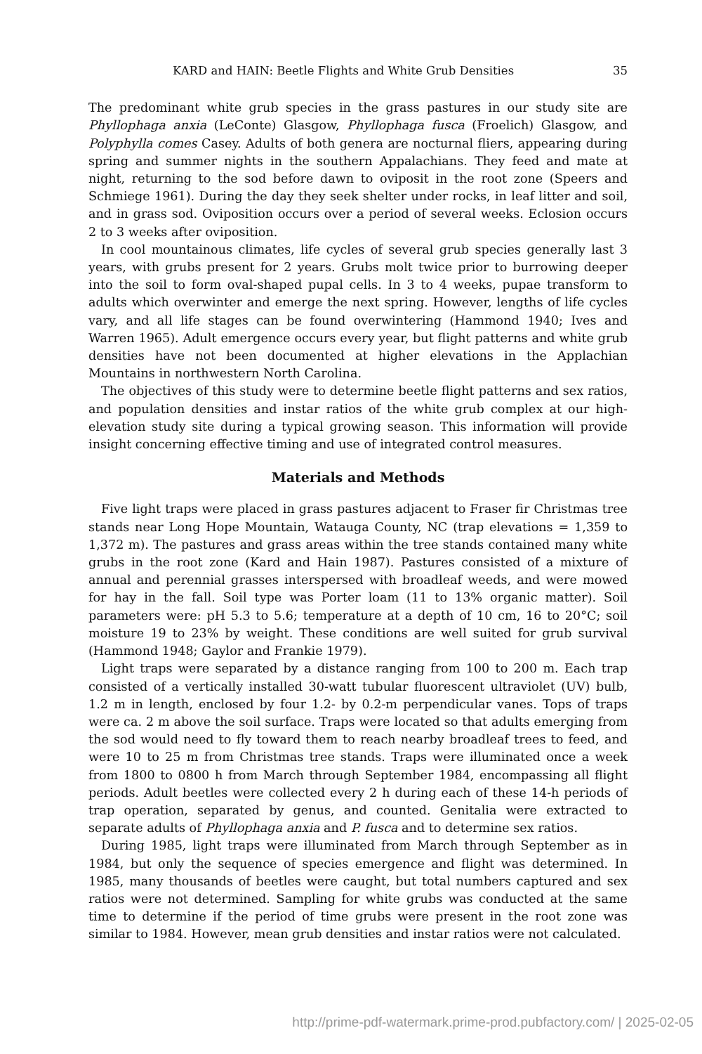KARD and HAIN: Beetle Flights and White Grub Densities 35
The predominant white grub species in the grass pastures in our study site are Phyllophaga anxia (LeConte) Glasgow, Phyllophaga fusca (Froelich) Glasgow, and Polyphylla comes Casey. Adults of both genera are nocturnal fliers, appearing during spring and summer nights in the southern Appalachians. They feed and mate at night, returning to the sod before dawn to oviposit in the root zone (Speers and Schmiege 1961). During the day they seek shelter under rocks, in leaf litter and soil, and in grass sod. Oviposition occurs over a period of several weeks. Eclosion occurs 2 to 3 weeks after oviposition.
In cool mountainous climates, life cycles of several grub species generally last 3 years, with grubs present for 2 years. Grubs molt twice prior to burrowing deeper into the soil to form oval-shaped pupal cells. In 3 to 4 weeks, pupae transform to adults which overwinter and emerge the next spring. However, lengths of life cycles vary, and all life stages can be found overwintering (Hammond 1940; Ives and Warren 1965). Adult emergence occurs every year, but flight patterns and white grub densities have not been documented at higher elevations in the Applachian Mountains in northwestern North Carolina.
The objectives of this study were to determine beetle flight patterns and sex ratios, and population densities and instar ratios of the white grub complex at our high-elevation study site during a typical growing season. This information will provide insight concerning effective timing and use of integrated control measures.
Materials and Methods
Five light traps were placed in grass pastures adjacent to Fraser fir Christmas tree stands near Long Hope Mountain, Watauga County, NC (trap elevations = 1,359 to 1,372 m). The pastures and grass areas within the tree stands contained many white grubs in the root zone (Kard and Hain 1987). Pastures consisted of a mixture of annual and perennial grasses interspersed with broadleaf weeds, and were mowed for hay in the fall. Soil type was Porter loam (11 to 13% organic matter). Soil parameters were: pH 5.3 to 5.6; temperature at a depth of 10 cm, 16 to 20°C; soil moisture 19 to 23% by weight. These conditions are well suited for grub survival (Hammond 1948; Gaylor and Frankie 1979).
Light traps were separated by a distance ranging from 100 to 200 m. Each trap consisted of a vertically installed 30-watt tubular fluorescent ultraviolet (UV) bulb, 1.2 m in length, enclosed by four 1.2- by 0.2-m perpendicular vanes. Tops of traps were ca. 2 m above the soil surface. Traps were located so that adults emerging from the sod would need to fly toward them to reach nearby broadleaf trees to feed, and were 10 to 25 m from Christmas tree stands. Traps were illuminated once a week from 1800 to 0800 h from March through September 1984, encompassing all flight periods. Adult beetles were collected every 2 h during each of these 14-h periods of trap operation, separated by genus, and counted. Genitalia were extracted to separate adults of Phyllophaga anxia and P. fusca and to determine sex ratios.
During 1985, light traps were illuminated from March through September as in 1984, but only the sequence of species emergence and flight was determined. In 1985, many thousands of beetles were caught, but total numbers captured and sex ratios were not determined. Sampling for white grubs was conducted at the same time to determine if the period of time grubs were present in the root zone was similar to 1984. However, mean grub densities and instar ratios were not calculated.
http://prime-pdf-watermark.prime-prod.pubfactory.com/ | 2025-02-05